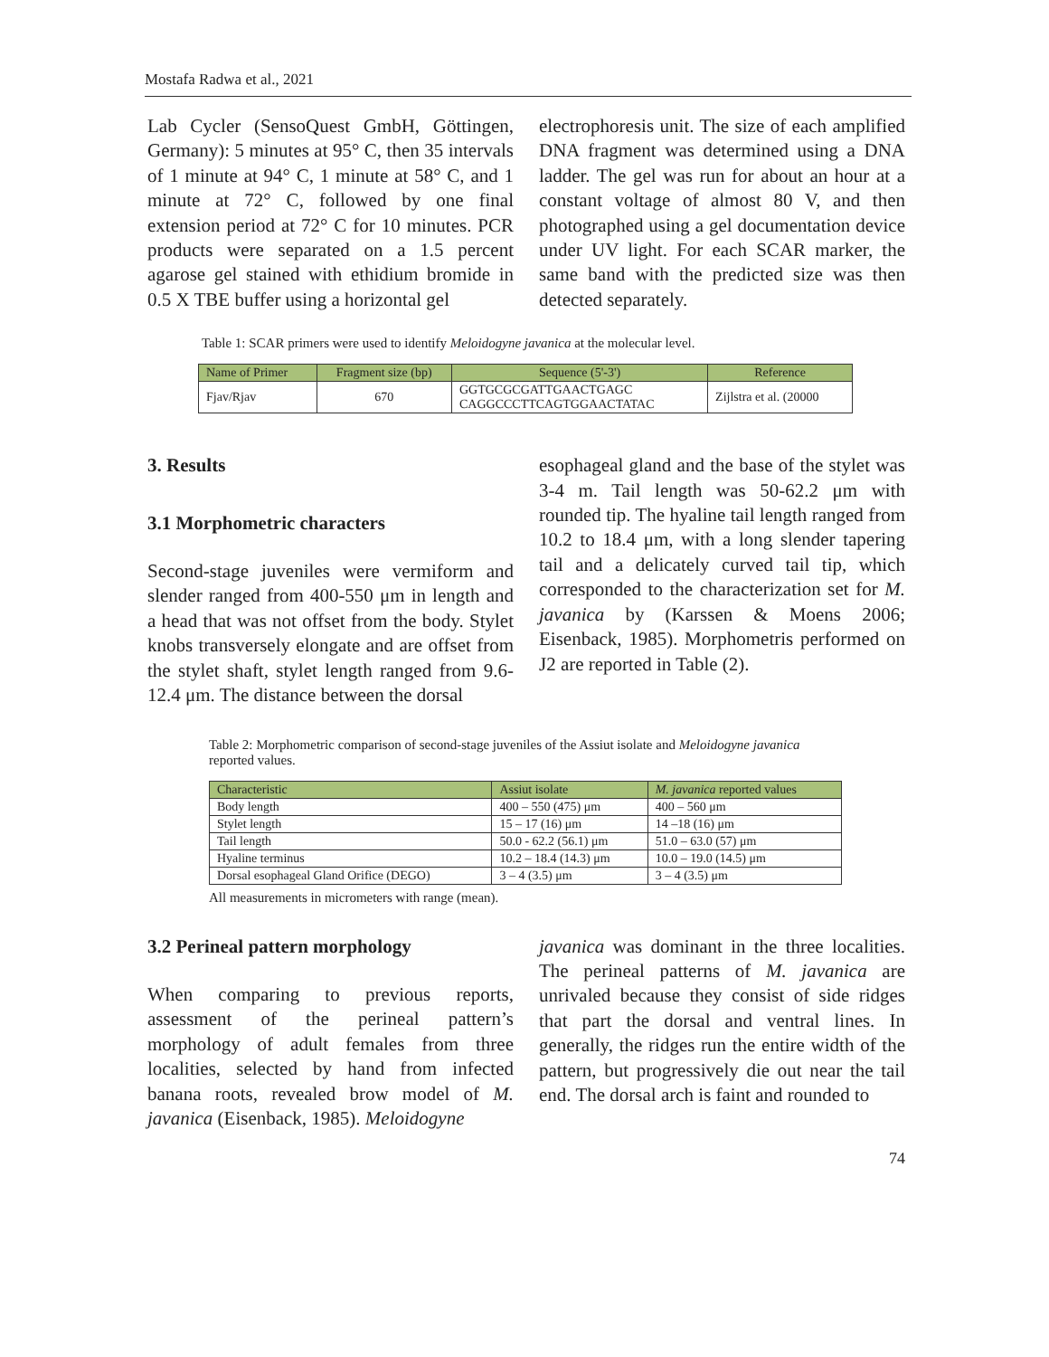Mostafa Radwa et al., 2021
Lab Cycler (SensoQuest GmbH, Göttingen, Germany): 5 minutes at 95° C, then 35 intervals of 1 minute at 94° C, 1 minute at 58° C, and 1 minute at 72° C, followed by one final extension period at 72° C for 10 minutes. PCR products were separated on a 1.5 percent agarose gel stained with ethidium bromide in 0.5 X TBE buffer using a horizontal gel
electrophoresis unit. The size of each amplified DNA fragment was determined using a DNA ladder. The gel was run for about an hour at a constant voltage of almost 80 V, and then photographed using a gel documentation device under UV light. For each SCAR marker, the same band with the predicted size was then detected separately.
Table 1: SCAR primers were used to identify Meloidogyne javanica at the molecular level.
| Name of Primer | Fragment size (bp) | Sequence (5'-3') | Reference |
| --- | --- | --- | --- |
| Fjav/Rjav | 670 | GGTGCGCGATTGAACTGAGC CAGGCCCTTCAGTGGAACTATAC | Zijlstra et al. (20000 |
3. Results
3.1 Morphometric characters
Second-stage juveniles were vermiform and slender ranged from 400-550 μm in length and a head that was not offset from the body. Stylet knobs transversely elongate and are offset from the stylet shaft, stylet length ranged from 9.6-12.4 μm. The distance between the dorsal
esophageal gland and the base of the stylet was 3-4 m. Tail length was 50-62.2 μm with rounded tip. The hyaline tail length ranged from 10.2 to 18.4 μm, with a long slender tapering tail and a delicately curved tail tip, which corresponded to the characterization set for M. javanica by (Karssen & Moens 2006; Eisenback, 1985). Morphometris performed on J2 are reported in Table (2).
Table 2: Morphometric comparison of second-stage juveniles of the Assiut isolate and Meloidogyne javanica reported values.
| Characteristic | Assiut isolate | M. javanica reported values |
| --- | --- | --- |
| Body length | 400 – 550 (475) μm | 400 – 560 μm |
| Stylet length | 15 – 17 (16) μm | 14 –18 (16) μm |
| Tail length | 50.0 - 62.2 (56.1) μm | 51.0 – 63.0 (57) μm |
| Hyaline terminus | 10.2 – 18.4 (14.3) μm | 10.0 – 19.0 (14.5) μm |
| Dorsal esophageal Gland Orifice (DEGO) | 3 – 4 (3.5) μm | 3 – 4 (3.5) μm |
All measurements in micrometers with range (mean).
3.2 Perineal pattern morphology
When comparing to previous reports, assessment of the perineal pattern’s morphology of adult females from three localities, selected by hand from infected banana roots, revealed brow model of M. javanica (Eisenback, 1985). Meloidogyne
javanica was dominant in the three localities. The perineal patterns of M. javanica are unrivaled because they consist of side ridges that part the dorsal and ventral lines. In generally, the ridges run the entire width of the pattern, but progressively die out near the tail end. The dorsal arch is faint and rounded to
74